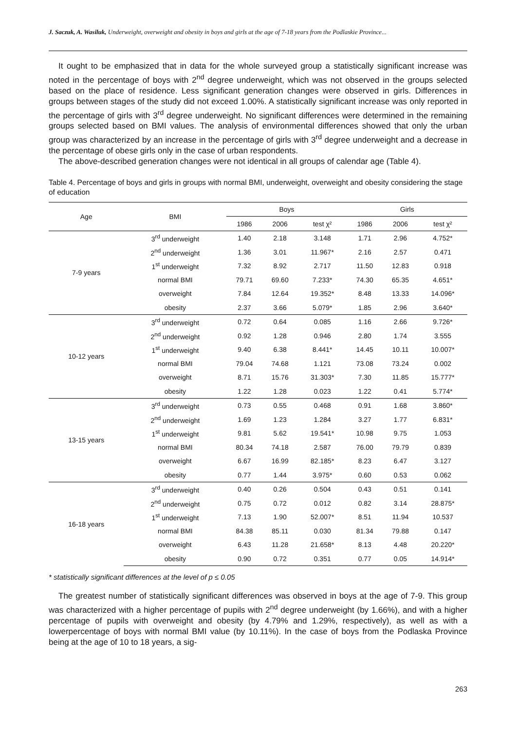J. Saczuk, A. Wasiluk, Underweight, overweight and obesity in boys and girls at the age of 7-18 years from the Podlaskie Province...
It ought to be emphasized that in data for the whole surveyed group a statistically significant increase was noted in the percentage of boys with 2<sup>nd</sup> degree underweight, which was not observed in the groups selected based on the place of residence. Less significant generation changes were observed in girls. Differences in groups between stages of the study did not exceed 1.00%. A statistically significant increase was only reported in the percentage of girls with 3<sup>rd</sup> degree underweight. No significant differences were determined in the remaining groups selected based on BMI values. The analysis of environmental differences showed that only the urban group was characterized by an increase in the percentage of girls with 3<sup>rd</sup> degree underweight and a decrease in the percentage of obese girls only in the case of urban respondents.
The above-described generation changes were not identical in all groups of calendar age (Table 4).
Table 4. Percentage of boys and girls in groups with normal BMI, underweight, overweight and obesity considering the stage of education
| Age | BMI | Boys | | | Girls | | |
| --- | --- | --- | --- | --- | --- | --- | --- |
| | | 1986 | 2006 | test χ² | 1986 | 2006 | test χ² |
| 7-9 years | 3<sup>rd</sup> underweight | 1.40 | 2.18 | 3.148 | 1.71 | 2.96 | 4.752* |
| | 2<sup>nd</sup> underweight | 1.36 | 3.01 | 11.967* | 2.16 | 2.57 | 0.471 |
| | 1<sup>st</sup> underweight | 7.32 | 8.92 | 2.717 | 11.50 | 12.83 | 0.918 |
| | normal BMI | 79.71 | 69.60 | 7.233* | 74.30 | 65.35 | 4.651* |
| | overweight | 7.84 | 12.64 | 19.352* | 8.48 | 13.33 | 14.096* |
| | obesity | 2.37 | 3.66 | 5.079* | 1.85 | 2.96 | 3.640* |
| 10-12 years | 3<sup>rd</sup> underweight | 0.72 | 0.64 | 0.085 | 1.16 | 2.66 | 9.726* |
| | 2<sup>nd</sup> underweight | 0.92 | 1.28 | 0.946 | 2.80 | 1.74 | 3.555 |
| | 1<sup>st</sup> underweight | 9.40 | 6.38 | 8.441* | 14.45 | 10.11 | 10.007* |
| | normal BMI | 79.04 | 74.68 | 1.121 | 73.08 | 73.24 | 0.002 |
| | overweight | 8.71 | 15.76 | 31.303* | 7.30 | 11.85 | 15.777* |
| | obesity | 1.22 | 1.28 | 0.023 | 1.22 | 0.41 | 5.774* |
| 13-15 years | 3<sup>rd</sup> underweight | 0.73 | 0.55 | 0.468 | 0.91 | 1.68 | 3.860* |
| | 2<sup>nd</sup> underweight | 1.69 | 1.23 | 1.284 | 3.27 | 1.77 | 6.831* |
| | 1<sup>st</sup> underweight | 9.81 | 5.62 | 19.541* | 10.98 | 9.75 | 1.053 |
| | normal BMI | 80.34 | 74.18 | 2.587 | 76.00 | 79.79 | 0.839 |
| | overweight | 6.67 | 16.99 | 82.185* | 8.23 | 6.47 | 3.127 |
| | obesity | 0.77 | 1.44 | 3.975* | 0.60 | 0.53 | 0.062 |
| 16-18 years | 3<sup>rd</sup> underweight | 0.40 | 0.26 | 0.504 | 0.43 | 0.51 | 0.141 |
| | 2<sup>nd</sup> underweight | 0.75 | 0.72 | 0.012 | 0.82 | 3.14 | 28.875* |
| | 1<sup>st</sup> underweight | 7.13 | 1.90 | 52.007* | 8.51 | 11.94 | 10.537 |
| | normal BMI | 84.38 | 85.11 | 0.030 | 81.34 | 79.88 | 0.147 |
| | overweight | 6.43 | 11.28 | 21.658* | 8.13 | 4.48 | 20.220* |
| | obesity | 0.90 | 0.72 | 0.351 | 0.77 | 0.05 | 14.914* |
* statistically significant differences at the level of p ≤ 0.05
The greatest number of statistically significant differences was observed in boys at the age of 7-9. This group was characterized with a higher percentage of pupils with 2<sup>nd</sup> degree underweight (by 1.66%), and with a higher percentage of pupils with overweight and obesity (by 4.79% and 1.29%, respectively), as well as with a lowerpercentage of boys with normal BMI value (by 10.11%). In the case of boys from the Podlaska Province being at the age of 10 to 18 years, a sig-
263